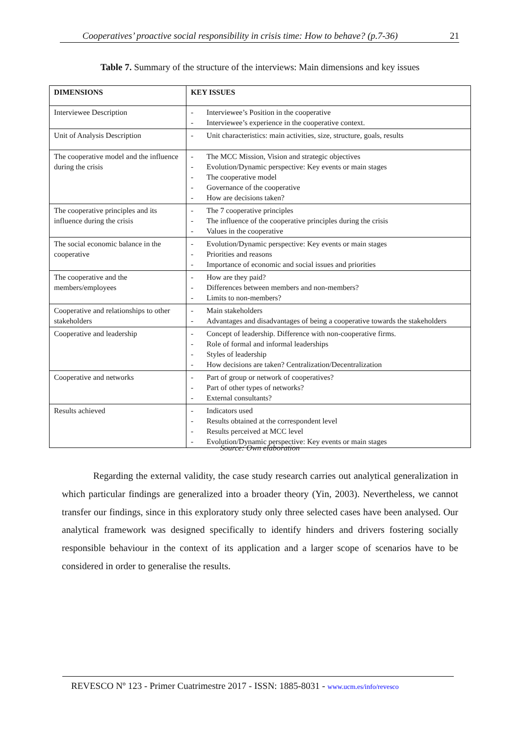Cooperatives’ proactive social responsibility in crisis time: How to behave? (p.7-36) 21
Table 7. Summary of the structure of the interviews: Main dimensions and key issues
| DIMENSIONS | KEY ISSUES |
| --- | --- |
| Interviewee Description | - Interviewee’s Position in the cooperative - Interviewee’s experience in the cooperative context. |
| Unit of Analysis Description | - Unit characteristics: main activities, size, structure, goals, results |
| The cooperative model and the influence during the crisis | - The MCC Mission, Vision and strategic objectives - Evolution/Dynamic perspective: Key events or main stages - The cooperative model - Governance of the cooperative - How are decisions taken? |
| The cooperative principles and its influence during the crisis | - The 7 cooperative principles - The influence of the cooperative principles during the crisis - Values in the cooperative |
| The social economic balance in the cooperative | - Evolution/Dynamic perspective: Key events or main stages - Priorities and reasons - Importance of economic and social issues and priorities |
| The cooperative and the members/employees | - How are they paid? - Differences between members and non-members? - Limits to non-members? |
| Cooperative and relationships to other stakeholders | - Main stakeholders - Advantages and disadvantages of being a cooperative towards the stakeholders |
| Cooperative and leadership | - Concept of leadership. Difference with non-cooperative firms. - Role of formal and informal leaderships - Styles of leadership - How decisions are taken? Centralization/Decentralization |
| Cooperative and networks | - Part of group or network of cooperatives? - Part of other types of networks? - External consultants? |
| Results achieved | - Indicators used - Results obtained at the correspondent level - Results perceived at MCC level - Evolution/Dynamic perspective: Key events or main stages |
Source: Own elaboration
Regarding the external validity, the case study research carries out analytical generalization in which particular findings are generalized into a broader theory (Yin, 2003). Nevertheless, we cannot transfer our findings, since in this exploratory study only three selected cases have been analysed. Our analytical framework was designed specifically to identify hinders and drivers fostering socially responsible behaviour in the context of its application and a larger scope of scenarios have to be considered in order to generalise the results.
REVESCO Nº 123 - Primer Cuatrimestre 2017 - ISSN: 1885-8031 - www.ucm.es/info/revesco